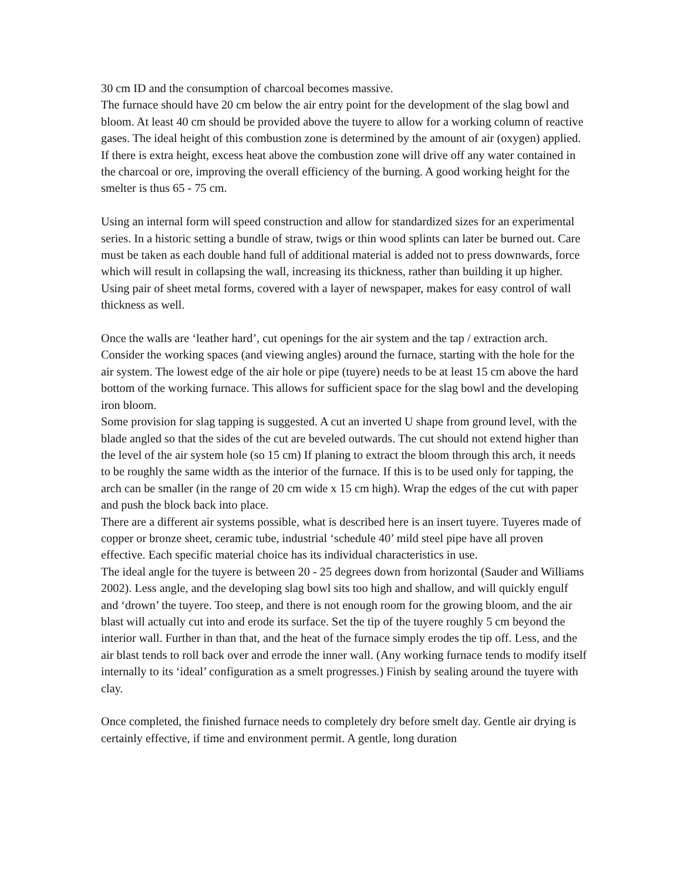30 cm ID and the consumption of charcoal becomes massive.
The furnace should have 20 cm below the air entry point for the development of the slag bowl and bloom. At least 40 cm should be provided above the tuyere to allow for a working column of reactive gases. The ideal height of this combustion zone is determined by the amount of air (oxygen) applied. If there is extra height, excess heat above the combustion zone will drive off any water contained in the charcoal or ore, improving the overall efficiency of the burning. A good working height for the smelter is thus 65 - 75 cm.
Using an internal form will speed construction and allow for standardized sizes for an experimental series. In a historic setting a bundle of straw, twigs or thin wood splints can later be burned out. Care must be taken as each double hand full of additional material is added not to press downwards, force which will result in collapsing the wall, increasing its thickness, rather than building it up higher. Using pair of sheet metal forms, covered with a layer of newspaper, makes for easy control of wall thickness as well.
Once the walls are ‘leather hard’, cut openings for the air system and the tap / extraction arch. Consider the working spaces (and viewing angles) around the furnace, starting with the hole for the air system. The lowest edge of the air hole or pipe (tuyere) needs to be at least 15 cm above the hard bottom of the working furnace. This allows for sufficient space for the slag bowl and the developing iron bloom.
Some provision for slag tapping is suggested. A cut an inverted U shape from ground level, with the blade angled so that the sides of the cut are beveled outwards. The cut should not extend higher than the level of the air system hole (so 15 cm) If planing to extract the bloom through this arch, it needs to be roughly the same width as the interior of the furnace. If this is to be used only for tapping, the arch can be smaller (in the range of 20 cm wide x 15 cm high). Wrap the edges of the cut with paper and push the block back into place.
There are a different air systems possible, what is described here is an insert tuyere. Tuyeres made of copper or bronze sheet, ceramic tube, industrial ‘schedule 40’ mild steel pipe have all proven effective. Each specific material choice has its individual characteristics in use.
The ideal angle for the tuyere is between 20 - 25 degrees down from horizontal (Sauder and Williams 2002). Less angle, and the developing slag bowl sits too high and shallow, and will quickly engulf and ‘drown’ the tuyere. Too steep, and there is not enough room for the growing bloom, and the air blast will actually cut into and erode its surface. Set the tip of the tuyere roughly 5 cm beyond the interior wall. Further in than that, and the heat of the furnace simply erodes the tip off. Less, and the air blast tends to roll back over and errode the inner wall. (Any working furnace tends to modify itself internally to its ‘ideal’ configuration as a smelt progresses.) Finish by sealing around the tuyere with clay.
Once completed, the finished furnace needs to completely dry before smelt day. Gentle air drying is certainly effective, if time and environment permit. A gentle, long duration